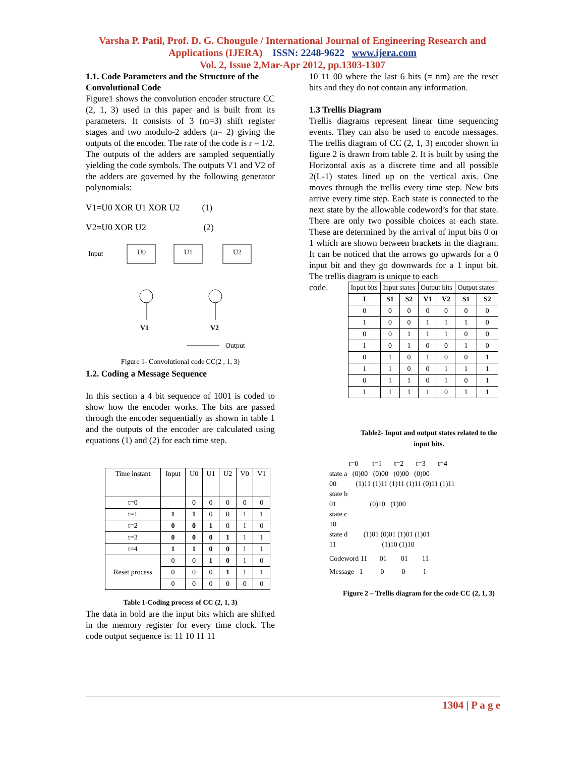Varsha P. Patil, Prof. D. G. Chougule / International Journal of Engineering Research and
Applications (IJERA) ISSN: 2248-9622 www.ijera.com
Vol. 2, Issue 2,Mar-Apr 2012, pp.1303-1307
1.1. Code Parameters and the Structure of the Convolutional Code
Figure1 shows the convolution encoder structure CC (2, 1, 3) used in this paper and is built from its parameters. It consists of 3 (m=3) shift register stages and two modulo-2 adders (n= 2) giving the outputs of the encoder. The rate of the code is r = 1/2. The outputs of the adders are sampled sequentially yielding the code symbols. The outputs V1 and V2 of the adders are governed by the following generator polynomials:
V1=U0 XOR U1 XOR U2 (1)
V2=U0 XOR U2 (2)
Input
U0
U1
U2
V1
V2
Output
Figure 1- Convolutional code CC(2 , 1, 3)
1.2. Coding a Message Sequence
In this section a 4 bit sequence of 1001 is coded to show how the encoder works. The bits are passed through the encoder sequentially as shown in table 1 and the outputs of the encoder are calculated using equations (1) and (2) for each time step.
| Time instant | Input | U0 | U1 | U2 | V0 | V1 |
| t=0 | | 0 | 0 | 0 | 0 | 0 |
| t=1 | 1 | 1 | 0 | 0 | 1 | 1 |
| t=2 | 0 | 0 | 1 | 0 | 1 | 0 |
| t=3 | 0 | 0 | 0 | 1 | 1 | 1 |
| t=4 | 1 | 1 | 0 | 0 | 1 | 1 |
| Reset process | 0 | 0 | 1 | 0 | 1 | 0 |
| | 0 | 0 | 0 | 1 | 1 | 1 |
| | 0 | 0 | 0 | 0 | 0 | 0 |
Table 1-Coding process of CC (2, 1, 3)
The data in bold are the input bits which are shifted in the memory register for every time clock. The code output sequence is: 11 10 11 11
10 11 00 where the last 6 bits (= nm) are the reset bits and they do not contain any information.
1.3 Trellis Diagram
Trellis diagrams represent linear time sequencing events. They can also be used to encode messages. The trellis diagram of CC (2, 1, 3) encoder shown in figure 2 is drawn from table 2. It is built by using the Horizontal axis as a discrete time and all possible 2(L-1) states lined up on the vertical axis. One moves through the trellis every time step. New bits arrive every time step. Each state is connected to the next state by the allowable codeword’s for that state. There are only two possible choices at each state. These are determined by the arrival of input bits 0 or 1 which are shown between brackets in the diagram. It can be noticed that the arrows go upwards for a 0 input bit and they go downwards for a 1 input bit. The trellis diagram is unique to each
code.
| Input bits | Input states | | Output bits | | Output states | |
| I | S1 | S2 | V1 | V2 | S1 | S2 |
| 0 | 0 | 0 | 0 | 0 | 0 | 0 |
| 1 | 0 | 0 | 1 | 1 | 1 | 0 |
| 0 | 0 | 1 | 1 | 1 | 0 | 0 |
| 1 | 0 | 1 | 0 | 0 | 1 | 0 |
| 0 | 1 | 0 | 1 | 0 | 0 | 1 |
| 1 | 1 | 0 | 0 | 1 | 1 | 1 |
| 0 | 1 | 1 | 0 | 1 | 0 | 1 |
| 1 | 1 | 1 | 1 | 0 | 1 | 1 |
Table2- Input and output states related to the input bits.
t=0 t=1 t=2 t=3 t=4
state a (0)00 (0)00 (0)00 (0)00
00 (1)11 (1)11 (1)11 (1)11 (0)11 (1)11
state b
01 (0)10 (1)00
state c
10
state d (1)01 (0)01 (1)01 (1)01
11 (1)10 (1)10
Codeword 11 01 01 11
Message 1 0 0 1
Figure 2 – Trellis diagram for the code CC (2, 1, 3)
1304 | P a g e